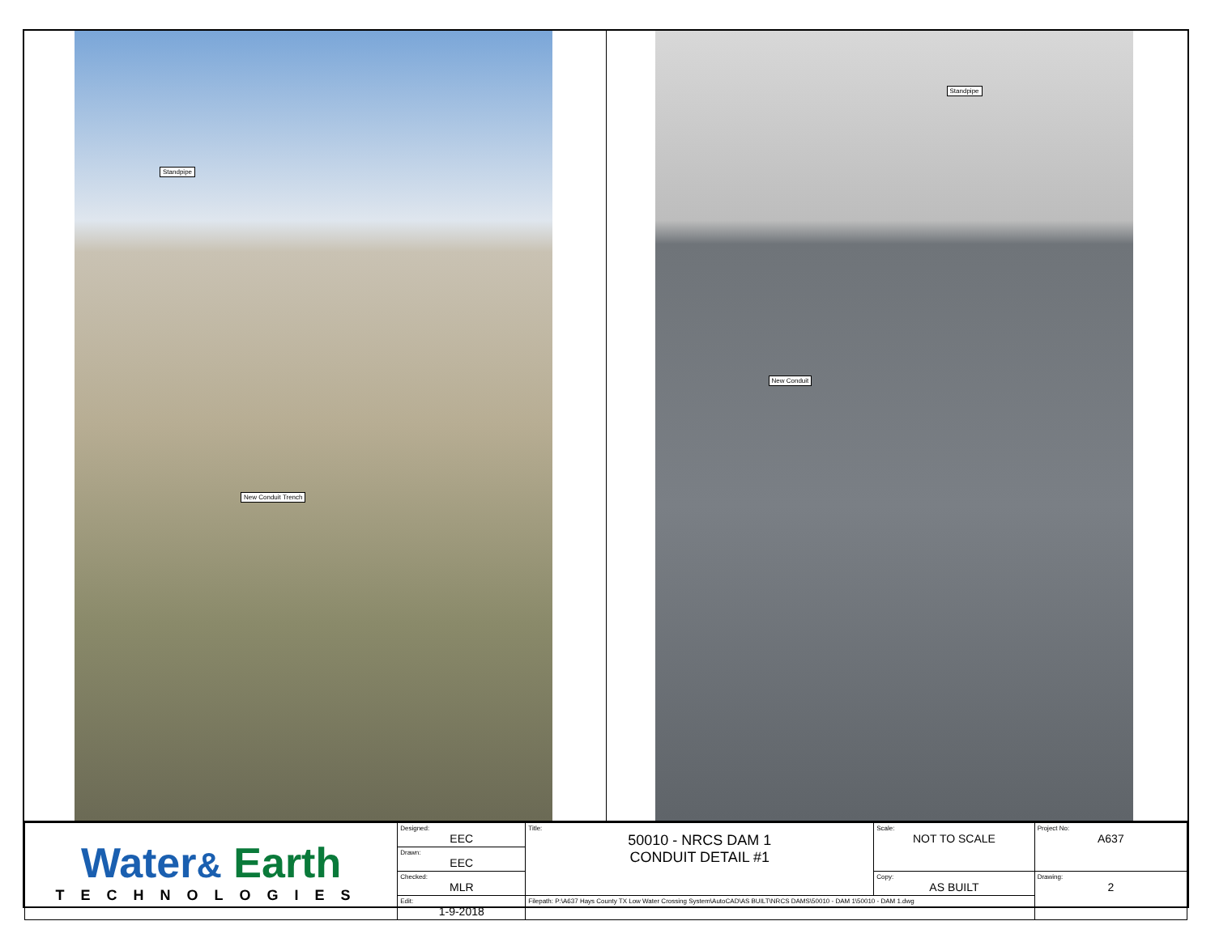Standpipe
New Conduit Trench
Standpipe
New Conduit
| Water & Earth TECHNOLOGIES | Designed: EEC | Title: 50010 - NRCS DAM 1 CONDUIT DETAIL #1 | Scale: NOT TO SCALE | Project No: A637 |
| | Drawn: EEC | | | |
| | Checked: MLR | | Copy: AS BUILT | Drawing: 2 |
| | Edit: 1-9-2018 | Filepath: P:\A637 Hays County TX Low Water Crossing System\AutoCAD\AS BUILT\NRCS DAMS\50010 - DAM 1\50010 - DAM 1.dwg | | |